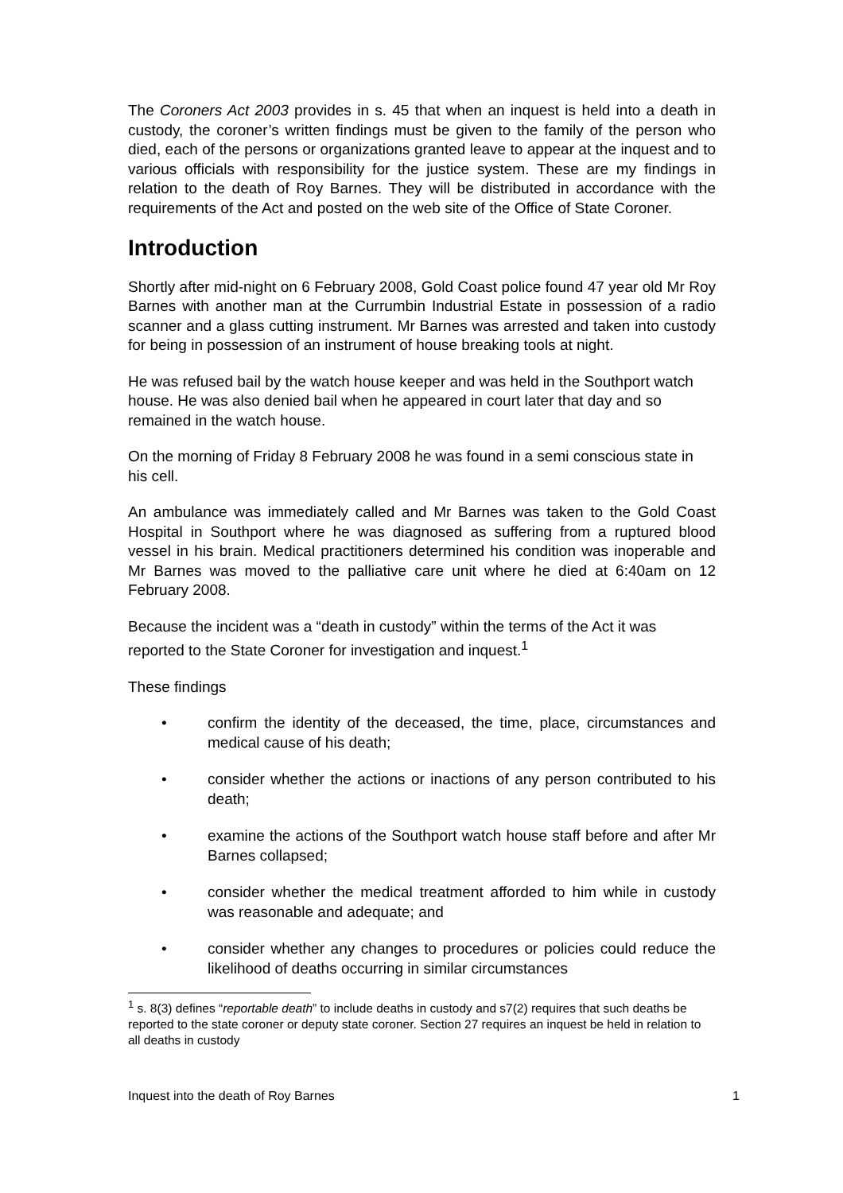The Coroners Act 2003 provides in s. 45 that when an inquest is held into a death in custody, the coroner’s written findings must be given to the family of the person who died, each of the persons or organizations granted leave to appear at the inquest and to various officials with responsibility for the justice system. These are my findings in relation to the death of Roy Barnes. They will be distributed in accordance with the requirements of the Act and posted on the web site of the Office of State Coroner.
Introduction
Shortly after mid-night on 6 February 2008, Gold Coast police found 47 year old Mr Roy Barnes with another man at the Currumbin Industrial Estate in possession of a radio scanner and a glass cutting instrument. Mr Barnes was arrested and taken into custody for being in possession of an instrument of house breaking tools at night.
He was refused bail by the watch house keeper and was held in the Southport watch house. He was also denied bail when he appeared in court later that day and so remained in the watch house.
On the morning of Friday 8 February 2008 he was found in a semi conscious state in his cell.
An ambulance was immediately called and Mr Barnes was taken to the Gold Coast Hospital in Southport where he was diagnosed as suffering from a ruptured blood vessel in his brain. Medical practitioners determined his condition was inoperable and Mr Barnes was moved to the palliative care unit where he died at 6:40am on 12 February 2008.
Because the incident was a “death in custody” within the terms of the Act it was reported to the State Coroner for investigation and inquest.<sup>1</sup>
These findings
• confirm the identity of the deceased, the time, place, circumstances and medical cause of his death;
• consider whether the actions or inactions of any person contributed to his death;
• examine the actions of the Southport watch house staff before and after Mr Barnes collapsed;
• consider whether the medical treatment afforded to him while in custody was reasonable and adequate; and
• consider whether any changes to procedures or policies could reduce the likelihood of deaths occurring in similar circumstances
<sup>1</sup> s. 8(3) defines “reportable death” to include deaths in custody and s7(2) requires that such deaths be reported to the state coroner or deputy state coroner. Section 27 requires an inquest be held in relation to all deaths in custody
Inquest into the death of Roy Barnes 1